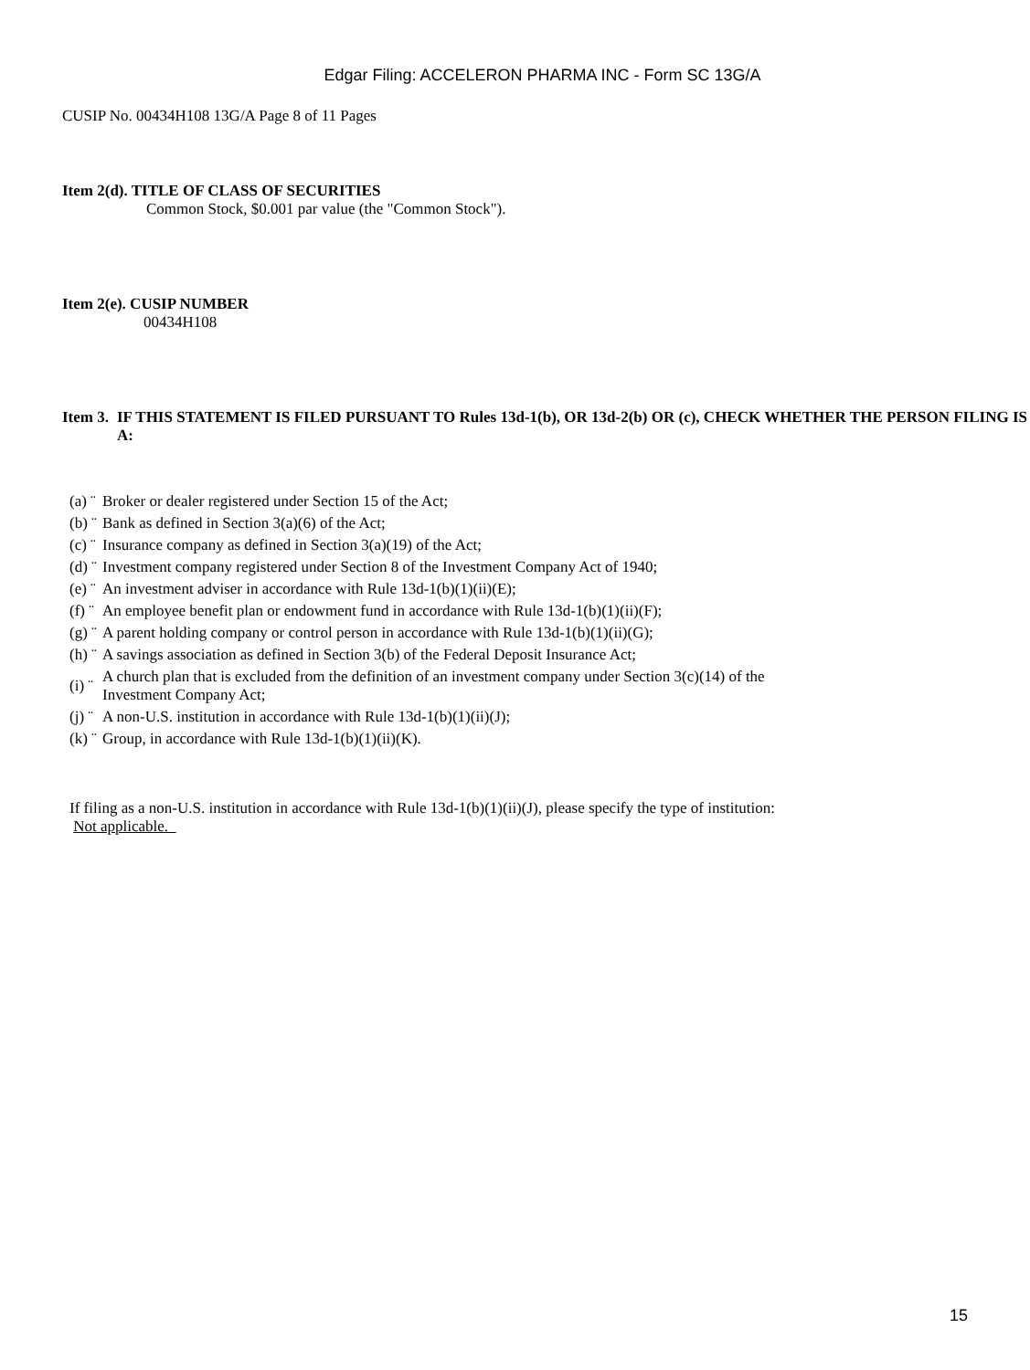Edgar Filing: ACCELERON PHARMA INC - Form SC 13G/A
CUSIP No. 00434H108 13G/A Page 8 of 11 Pages
Item 2(d). TITLE OF CLASS OF SECURITIES
Common Stock, $0.001 par value (the "Common Stock").
Item 2(e). CUSIP NUMBER
00434H108
| Item 3. | IF THIS STATEMENT IS FILED PURSUANT TO Rules 13d-1(b), OR 13d-2(b) OR (c), CHECK WHETHER THE PERSON FILING IS A: |
| (a) ¨ | Broker or dealer registered under Section 15 of the Act; |
| (b) ¨ | Bank as defined in Section 3(a)(6) of the Act; |
| (c) ¨ | Insurance company as defined in Section 3(a)(19) of the Act; |
| (d) ¨ | Investment company registered under Section 8 of the Investment Company Act of 1940; |
| (e) ¨ | An investment adviser in accordance with Rule 13d-1(b)(1)(ii)(E); |
| (f) ¨ | An employee benefit plan or endowment fund in accordance with Rule 13d-1(b)(1)(ii)(F); |
| (g) ¨ | A parent holding company or control person in accordance with Rule 13d-1(b)(1)(ii)(G); |
| (h) ¨ | A savings association as defined in Section 3(b) of the Federal Deposit Insurance Act; |
| (i) ¨ | A church plan that is excluded from the definition of an investment company under Section 3(c)(14) of the Investment Company Act; |
| (j) ¨ | A non-U.S. institution in accordance with Rule 13d-1(b)(1)(ii)(J); |
| (k) ¨ | Group, in accordance with Rule 13d-1(b)(1)(ii)(K). |
If filing as a non-U.S. institution in accordance with Rule 13d-1(b)(1)(ii)(J), please specify the type of institution:
Not applicable.
15